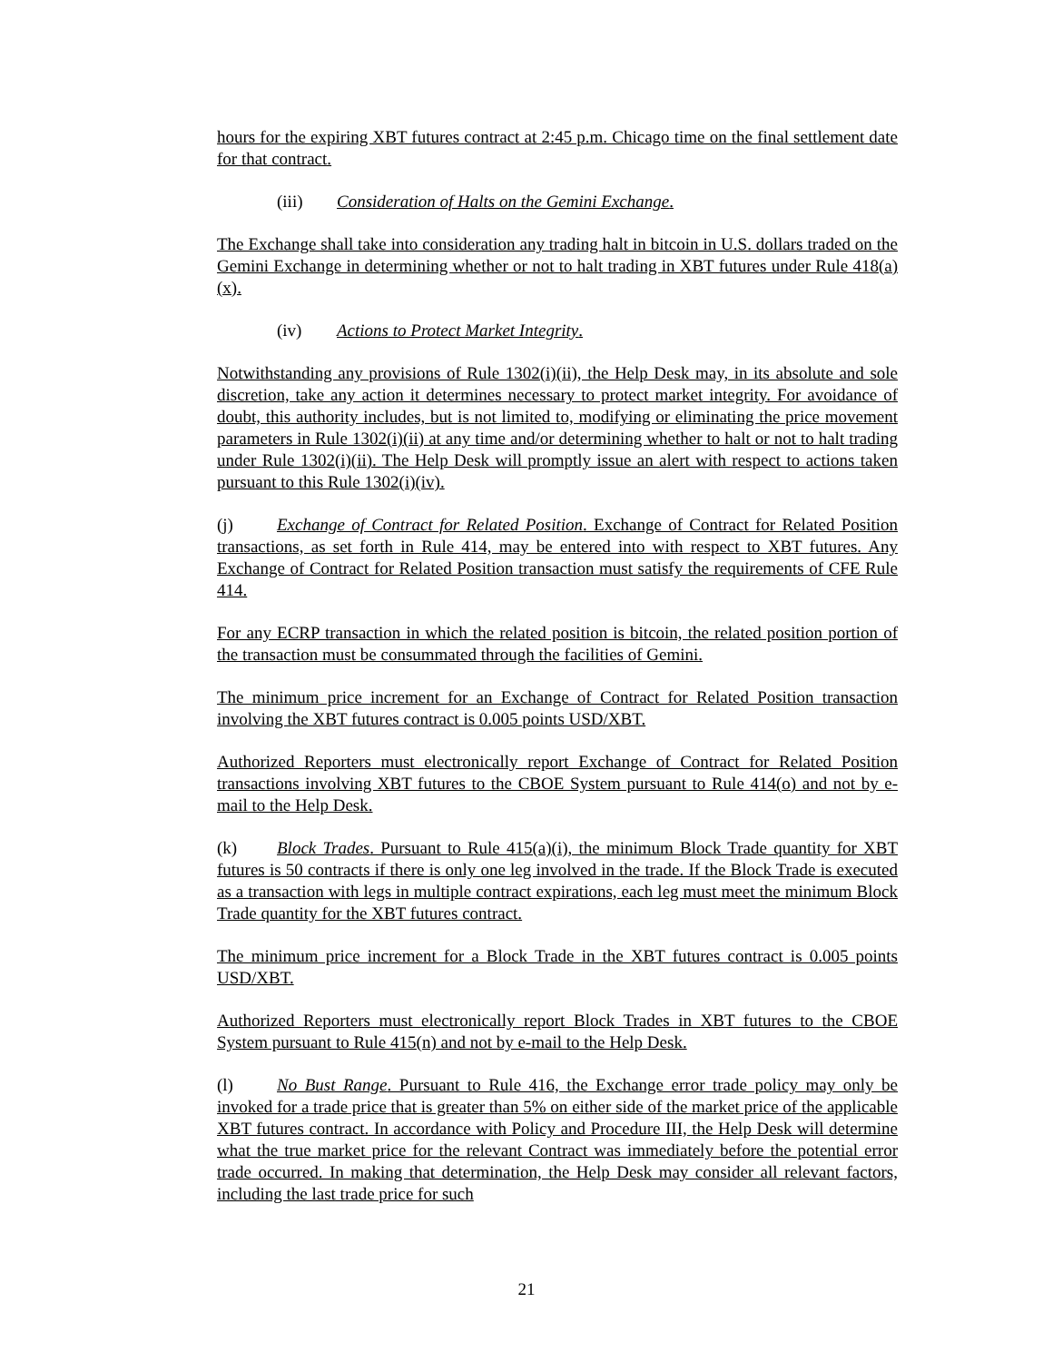hours for the expiring XBT futures contract at 2:45 p.m. Chicago time on the final settlement date for that contract.
(iii) Consideration of Halts on the Gemini Exchange.
The Exchange shall take into consideration any trading halt in bitcoin in U.S. dollars traded on the Gemini Exchange in determining whether or not to halt trading in XBT futures under Rule 418(a)(x).
(iv) Actions to Protect Market Integrity.
Notwithstanding any provisions of Rule 1302(i)(ii), the Help Desk may, in its absolute and sole discretion, take any action it determines necessary to protect market integrity. For avoidance of doubt, this authority includes, but is not limited to, modifying or eliminating the price movement parameters in Rule 1302(i)(ii) at any time and/or determining whether to halt or not to halt trading under Rule 1302(i)(ii). The Help Desk will promptly issue an alert with respect to actions taken pursuant to this Rule 1302(i)(iv).
(j) Exchange of Contract for Related Position. Exchange of Contract for Related Position transactions, as set forth in Rule 414, may be entered into with respect to XBT futures. Any Exchange of Contract for Related Position transaction must satisfy the requirements of CFE Rule 414.
For any ECRP transaction in which the related position is bitcoin, the related position portion of the transaction must be consummated through the facilities of Gemini.
The minimum price increment for an Exchange of Contract for Related Position transaction involving the XBT futures contract is 0.005 points USD/XBT.
Authorized Reporters must electronically report Exchange of Contract for Related Position transactions involving XBT futures to the CBOE System pursuant to Rule 414(o) and not by e-mail to the Help Desk.
(k) Block Trades. Pursuant to Rule 415(a)(i), the minimum Block Trade quantity for XBT futures is 50 contracts if there is only one leg involved in the trade. If the Block Trade is executed as a transaction with legs in multiple contract expirations, each leg must meet the minimum Block Trade quantity for the XBT futures contract.
The minimum price increment for a Block Trade in the XBT futures contract is 0.005 points USD/XBT.
Authorized Reporters must electronically report Block Trades in XBT futures to the CBOE System pursuant to Rule 415(n) and not by e-mail to the Help Desk.
(l) No Bust Range. Pursuant to Rule 416, the Exchange error trade policy may only be invoked for a trade price that is greater than 5% on either side of the market price of the applicable XBT futures contract. In accordance with Policy and Procedure III, the Help Desk will determine what the true market price for the relevant Contract was immediately before the potential error trade occurred. In making that determination, the Help Desk may consider all relevant factors, including the last trade price for such
21